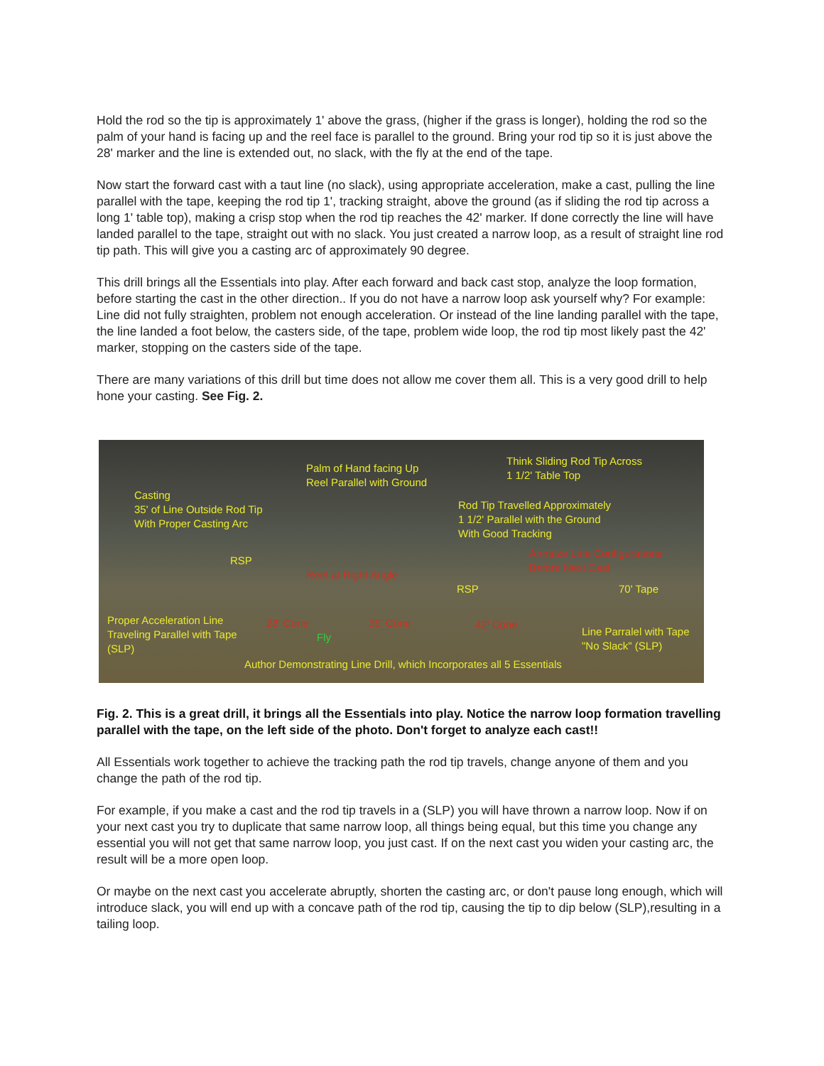Hold the rod so the tip is approximately 1' above the grass, (higher if the grass is longer), holding the rod so the palm of your hand is facing up and the reel face is parallel to the ground. Bring your rod tip so it is just above the 28' marker and the line is extended out, no slack, with the fly at the end of the tape.
Now start the forward cast with a taut line (no slack), using appropriate acceleration, make a cast, pulling the line parallel with the tape, keeping the rod tip 1', tracking straight, above the ground (as if sliding the rod tip across a long 1' table top), making a crisp stop when the rod tip reaches the 42' marker. If done correctly the line will have landed parallel to the tape, straight out with no slack. You just created a narrow loop, as a result of straight line rod tip path. This will give you a casting arc of approximately 90 degree.
This drill brings all the Essentials into play. After each forward and back cast stop, analyze the loop formation, before starting the cast in the other direction.. If you do not have a narrow loop ask yourself why? For example: Line did not fully straighten, problem not enough acceleration. Or instead of the line landing parallel with the tape, the line landed a foot below, the casters side, of the tape, problem wide loop, the rod tip most likely past the 42' marker, stopping on the casters side of the tape.
There are many variations of this drill but time does not allow me cover them all. This is a very good drill to help hone your casting. See Fig. 2.
Casting
35' of Line Outside Rod Tip
With Proper Casting Arc
Palm of Hand facing Up
Reel Parallel with Ground
Think Sliding Rod Tip Across
1 1/2' Table Top
Rod Tip Travelled Approximately
1 1/2' Parallel with the Ground
With Good Tracking
RSP
Reel at Right Angle
Annalze Line Configurations
Before Next Cast
RSP 70' Tape
Proper Acceleration Line
Traveling Parallel with Tape
(SLP)
28' Cone
Fly
35' Cone 42' Cone
Line Parralel with Tape "No Slack" (SLP)
Author Demonstrating Line Drill, which Incorporates all 5 Essentials
Fig. 2. This is a great drill, it brings all the Essentials into play. Notice the narrow loop formation travelling parallel with the tape, on the left side of the photo. Don't forget to analyze each cast!!
All Essentials work together to achieve the tracking path the rod tip travels, change anyone of them and you change the path of the rod tip.
For example, if you make a cast and the rod tip travels in a (SLP) you will have thrown a narrow loop. Now if on your next cast you try to duplicate that same narrow loop, all things being equal, but this time you change any essential you will not get that same narrow loop, you just cast. If on the next cast you widen your casting arc, the result will be a more open loop.
Or maybe on the next cast you accelerate abruptly, shorten the casting arc, or don't pause long enough, which will introduce slack, you will end up with a concave path of the rod tip, causing the tip to dip below (SLP),resulting in a tailing loop.